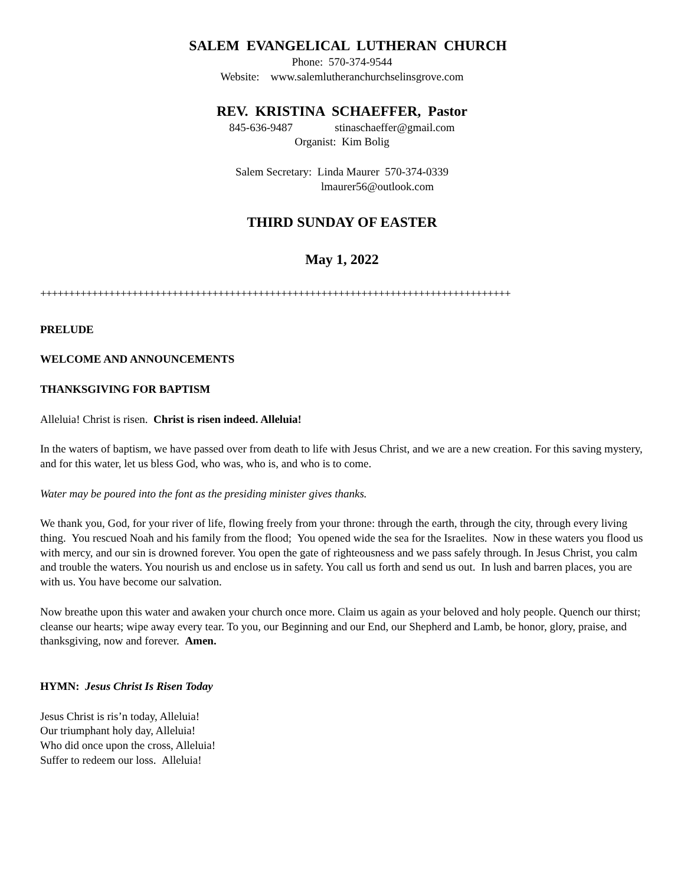SALEM EVANGELICAL LUTHERAN CHURCH
Phone: 570-374-9544
Website: www.salemlutheranchurchselinsgrove.com
REV. KRISTINA SCHAEFFER, Pastor
845-636-9487 stinaschaeffer@gmail.com
Organist: Kim Bolig
Salem Secretary: Linda Maurer 570-374-0339
lmaurer56@outlook.com
THIRD SUNDAY OF EASTER
May 1, 2022
++++++++++++++++++++++++++++++++++++++++++++++++++++++++++++++++++++++++++++++++++
PRELUDE
WELCOME AND ANNOUNCEMENTS
THANKSGIVING FOR BAPTISM
Alleluia! Christ is risen. Christ is risen indeed. Alleluia!
In the waters of baptism, we have passed over from death to life with Jesus Christ, and we are a new creation. For this saving mystery, and for this water, let us bless God, who was, who is, and who is to come.
Water may be poured into the font as the presiding minister gives thanks.
We thank you, God, for your river of life, flowing freely from your throne: through the earth, through the city, through every living thing. You rescued Noah and his family from the flood; You opened wide the sea for the Israelites. Now in these waters you flood us with mercy, and our sin is drowned forever. You open the gate of righteousness and we pass safely through. In Jesus Christ, you calm and trouble the waters. You nourish us and enclose us in safety. You call us forth and send us out. In lush and barren places, you are with us. You have become our salvation.
Now breathe upon this water and awaken your church once more. Claim us again as your beloved and holy people. Quench our thirst; cleanse our hearts; wipe away every tear. To you, our Beginning and our End, our Shepherd and Lamb, be honor, glory, praise, and thanksgiving, now and forever. Amen.
HYMN: Jesus Christ Is Risen Today
Jesus Christ is ris’n today, Alleluia!
Our triumphant holy day, Alleluia!
Who did once upon the cross, Alleluia!
Suffer to redeem our loss. Alleluia!